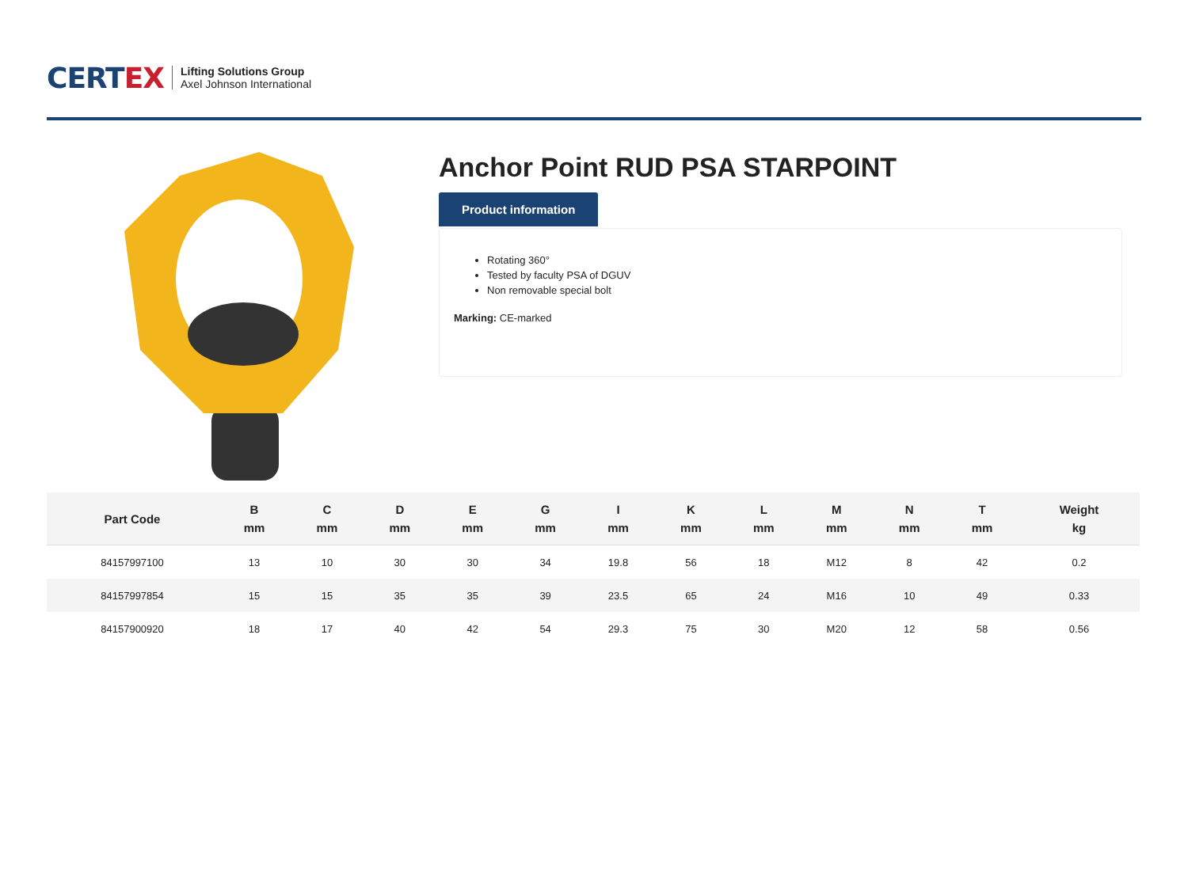CERTEX
Lifting Solutions Group
Axel Johnson International
Anchor Point RUD PSA STARPOINT
Product information
Rotating 360°
Tested by faculty PSA of DGUV
Non removable special bolt
Marking: CE-marked
| Part Code | B mm | C mm | D mm | E mm | G mm | I mm | K mm | L mm | M mm | N mm | T mm | Weight kg |
| --- | --- | --- | --- | --- | --- | --- | --- | --- | --- | --- | --- | --- |
| 84157997100 | 13 | 10 | 30 | 30 | 34 | 19.8 | 56 | 18 | M12 | 8 | 42 | 0.2 |
| 84157997854 | 15 | 15 | 35 | 35 | 39 | 23.5 | 65 | 24 | M16 | 10 | 49 | 0.33 |
| 84157900920 | 18 | 17 | 40 | 42 | 54 | 29.3 | 75 | 30 | M20 | 12 | 58 | 0.56 |